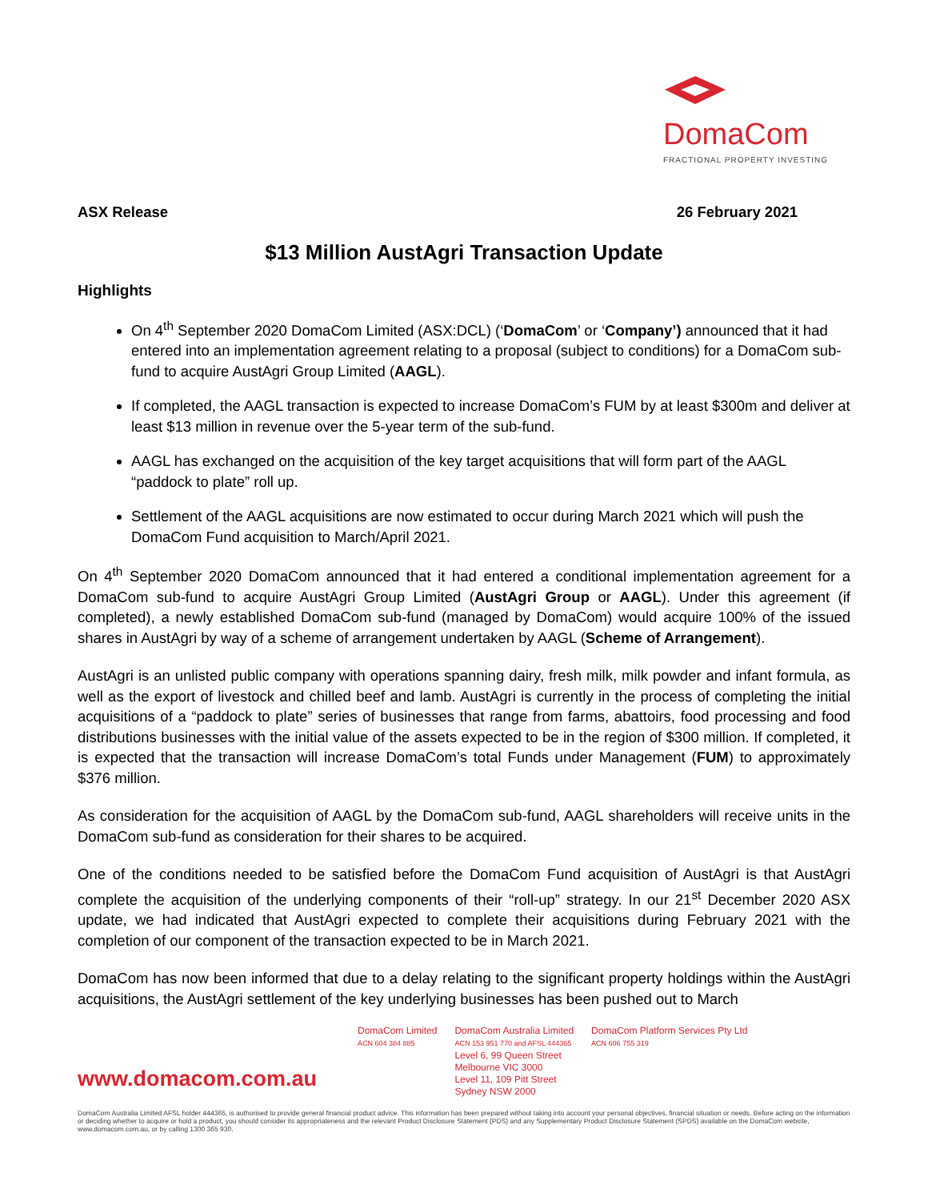DomaCom
FRACTIONAL PROPERTY INVESTING
ASX Release 26 February 2021
$13 Million AustAgri Transaction Update
Highlights
On 4<sup>th</sup> September 2020 DomaCom Limited (ASX:DCL) (‘DomaCom’ or ‘Company’) announced that it had entered into an implementation agreement relating to a proposal (subject to conditions) for a DomaCom sub-fund to acquire AustAgri Group Limited (AAGL).
If completed, the AAGL transaction is expected to increase DomaCom’s FUM by at least $300m and deliver at least $13 million in revenue over the 5-year term of the sub-fund.
AAGL has exchanged on the acquisition of the key target acquisitions that will form part of the AAGL “paddock to plate” roll up.
Settlement of the AAGL acquisitions are now estimated to occur during March 2021 which will push the DomaCom Fund acquisition to March/April 2021.
On 4<sup>th</sup> September 2020 DomaCom announced that it had entered a conditional implementation agreement for a DomaCom sub-fund to acquire AustAgri Group Limited (AustAgri Group or AAGL). Under this agreement (if completed), a newly established DomaCom sub-fund (managed by DomaCom) would acquire 100% of the issued shares in AustAgri by way of a scheme of arrangement undertaken by AAGL (Scheme of Arrangement).
AustAgri is an unlisted public company with operations spanning dairy, fresh milk, milk powder and infant formula, as well as the export of livestock and chilled beef and lamb. AustAgri is currently in the process of completing the initial acquisitions of a “paddock to plate” series of businesses that range from farms, abattoirs, food processing and food distributions businesses with the initial value of the assets expected to be in the region of $300 million. If completed, it is expected that the transaction will increase DomaCom’s total Funds under Management (FUM) to approximately $376 million.
As consideration for the acquisition of AAGL by the DomaCom sub-fund, AAGL shareholders will receive units in the DomaCom sub-fund as consideration for their shares to be acquired.
One of the conditions needed to be satisfied before the DomaCom Fund acquisition of AustAgri is that AustAgri complete the acquisition of the underlying components of their “roll-up” strategy. In our 21<sup>st</sup> December 2020 ASX update, we had indicated that AustAgri expected to complete their acquisitions during February 2021 with the completion of our component of the transaction expected to be in March 2021.
DomaCom has now been informed that due to a delay relating to the significant property holdings within the AustAgri acquisitions, the AustAgri settlement of the key underlying businesses has been pushed out to March
www.domacom.com.au
DomaCom Limited
ACN 604 384 885
DomaCom Australia Limited
ACN 153 951 770 and AFSL 444365
Level 6, 99 Queen Street
Melbourne VIC 3000
Level 11, 109 Pitt Street
Sydney NSW 2000
DomaCom Platform Services Pty Ltd
ACN 606 755 319
DomaCom Australia Limited AFSL holder 444365, is authorised to provide general financial product advice. This information has been prepared without taking into account your personal objectives, financial situation or needs. Before acting on the information or deciding whether to acquire or hold a product, you should consider its appropriateness and the relevant Product Disclosure Statement (PDS) and any Supplementary Product Disclosure Statement (SPDS) available on the DomaCom website, www.domacom.com.au, or by calling 1300 365 930.